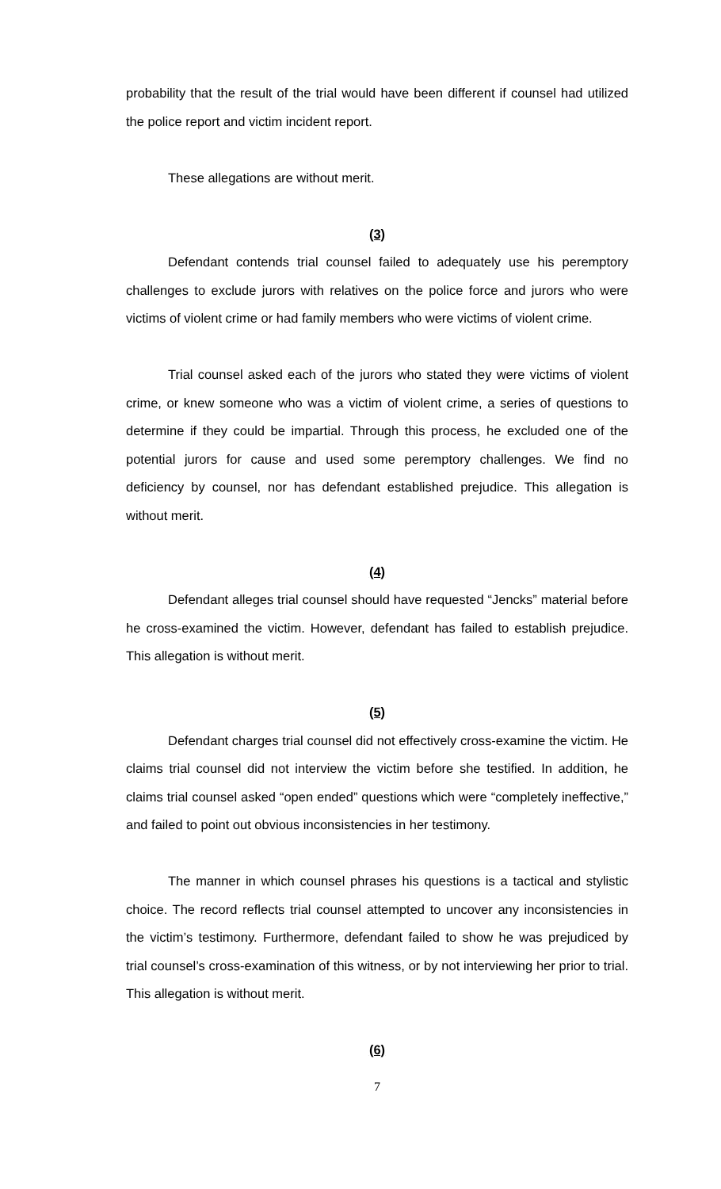probability that the result of the trial would have been different if counsel had utilized the police report and victim incident report.
These allegations are without merit.
(3)
Defendant contends trial counsel failed to adequately use his peremptory challenges to exclude jurors with relatives on the police force and jurors who were victims of violent crime or had family members who were victims of violent crime.
Trial counsel asked each of the jurors who stated they were victims of violent crime, or knew someone who was a victim of violent crime, a series of questions to determine if they could be impartial. Through this process, he excluded one of the potential jurors for cause and used some peremptory challenges. We find no deficiency by counsel, nor has defendant established prejudice. This allegation is without merit.
(4)
Defendant alleges trial counsel should have requested “Jencks” material before he cross-examined the victim. However, defendant has failed to establish prejudice. This allegation is without merit.
(5)
Defendant charges trial counsel did not effectively cross-examine the victim. He claims trial counsel did not interview the victim before she testified. In addition, he claims trial counsel asked “open ended” questions which were “completely ineffective,” and failed to point out obvious inconsistencies in her testimony.
The manner in which counsel phrases his questions is a tactical and stylistic choice. The record reflects trial counsel attempted to uncover any inconsistencies in the victim’s testimony. Furthermore, defendant failed to show he was prejudiced by trial counsel’s cross-examination of this witness, or by not interviewing her prior to trial. This allegation is without merit.
(6)
7